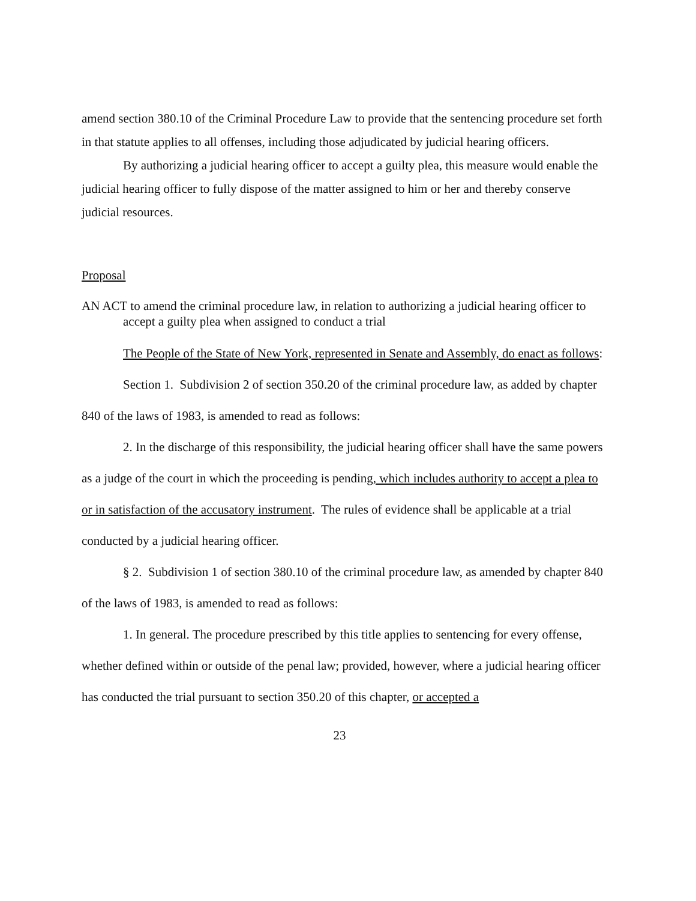amend section 380.10 of the Criminal Procedure Law to provide that the sentencing procedure set forth in that statute applies to all offenses, including those adjudicated by judicial hearing officers.
By authorizing a judicial hearing officer to accept a guilty plea, this measure would enable the judicial hearing officer to fully dispose of the matter assigned to him or her and thereby conserve judicial resources.
Proposal
AN ACT to amend the criminal procedure law, in relation to authorizing a judicial hearing officer to accept a guilty plea when assigned to conduct a trial
The People of the State of New York, represented in Senate and Assembly, do enact as follows:
Section 1. Subdivision 2 of section 350.20 of the criminal procedure law, as added by chapter 840 of the laws of 1983, is amended to read as follows:
2. In the discharge of this responsibility, the judicial hearing officer shall have the same powers as a judge of the court in which the proceeding is pending, which includes authority to accept a plea to or in satisfaction of the accusatory instrument. The rules of evidence shall be applicable at a trial conducted by a judicial hearing officer.
§ 2. Subdivision 1 of section 380.10 of the criminal procedure law, as amended by chapter 840 of the laws of 1983, is amended to read as follows:
1. In general. The procedure prescribed by this title applies to sentencing for every offense, whether defined within or outside of the penal law; provided, however, where a judicial hearing officer has conducted the trial pursuant to section 350.20 of this chapter, or accepted a
23